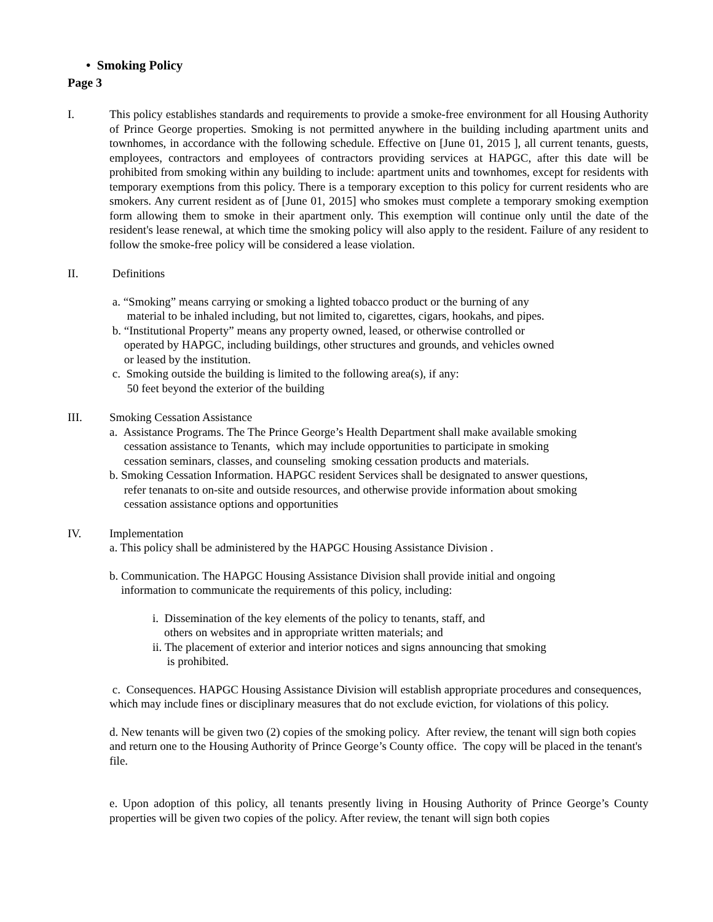• Smoking Policy
Page 3
I. This policy establishes standards and requirements to provide a smoke-free environment for all Housing Authority of Prince George properties. Smoking is not permitted anywhere in the building including apartment units and townhomes, in accordance with the following schedule. Effective on [June 01, 2015 ], all current tenants, guests, employees, contractors and employees of contractors providing services at HAPGC, after this date will be prohibited from smoking within any building to include: apartment units and townhomes, except for residents with temporary exemptions from this policy. There is a temporary exception to this policy for current residents who are smokers. Any current resident as of [June 01, 2015] who smokes must complete a temporary smoking exemption form allowing them to smoke in their apartment only. This exemption will continue only until the date of the resident's lease renewal, at which time the smoking policy will also apply to the resident. Failure of any resident to follow the smoke-free policy will be considered a lease violation.
II. Definitions
a. “Smoking” means carrying or smoking a lighted tobacco product or the burning of any
material to be inhaled including, but not limited to, cigarettes, cigars, hookahs, and pipes.
b. “Institutional Property” means any property owned, leased, or otherwise controlled or
operated by HAPGC, including buildings, other structures and grounds, and vehicles owned
or leased by the institution.
c. Smoking outside the building is limited to the following area(s), if any:
50 feet beyond the exterior of the building
III. Smoking Cessation Assistance
a. Assistance Programs. The The Prince George’s Health Department shall make available smoking
cessation assistance to Tenants, which may include opportunities to participate in smoking
cessation seminars, classes, and counseling smoking cessation products and materials.
b. Smoking Cessation Information. HAPGC resident Services shall be designated to answer questions,
refer tenanats to on-site and outside resources, and otherwise provide information about smoking
cessation assistance options and opportunities
IV. Implementation
a. This policy shall be administered by the HAPGC Housing Assistance Division .
b. Communication. The HAPGC Housing Assistance Division shall provide initial and ongoing
information to communicate the requirements of this policy, including:
i. Dissemination of the key elements of the policy to tenants, staff, and
others on websites and in appropriate written materials; and
ii. The placement of exterior and interior notices and signs announcing that smoking
is prohibited.
c. Consequences. HAPGC Housing Assistance Division will establish appropriate procedures and consequences, which may include fines or disciplinary measures that do not exclude eviction, for violations of this policy.
d. New tenants will be given two (2) copies of the smoking policy. After review, the tenant will sign both copies and return one to the Housing Authority of Prince George’s County office. The copy will be placed in the tenant's file.
e. Upon adoption of this policy, all tenants presently living in Housing Authority of Prince George’s County properties will be given two copies of the policy. After review, the tenant will sign both copies